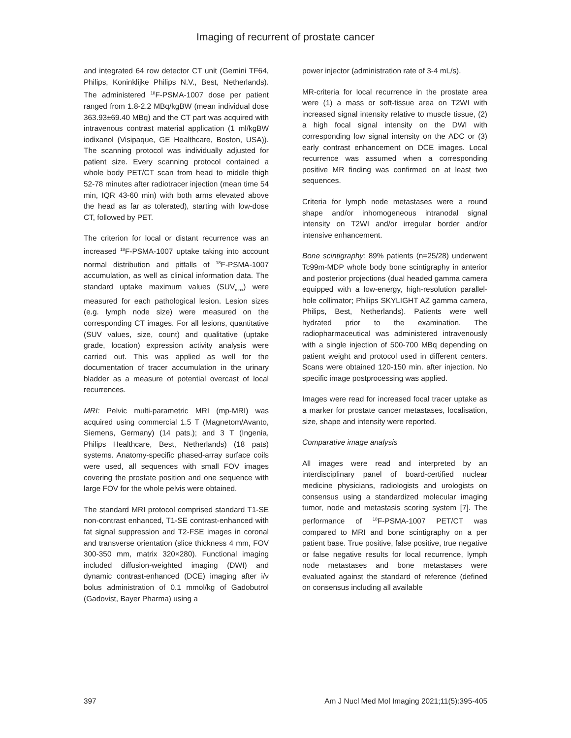Imaging of recurrent of prostate cancer
and integrated 64 row detector CT unit (Gemini TF64, Philips, Koninklijke Philips N.V., Best, Netherlands). The administered <sup>18</sup>F-PSMA-1007 dose per patient ranged from 1.8-2.2 MBq/kgBW (mean individual dose 363.93±69.40 MBq) and the CT part was acquired with intravenous contrast material application (1 ml/kgBW iodixanol (Visipaque, GE Healthcare, Boston, USA)). The scanning protocol was individually adjusted for patient size. Every scanning protocol contained a whole body PET/CT scan from head to middle thigh 52-78 minutes after radiotracer injection (mean time 54 min, IQR 43-60 min) with both arms elevated above the head as far as tolerated), starting with low-dose CT, followed by PET.
The criterion for local or distant recurrence was an increased <sup>18</sup>F-PSMA-1007 uptake taking into account normal distribution and pitfalls of <sup>18</sup>F-PSMA-1007 accumulation, as well as clinical information data. The standard uptake maximum values (SUV<sub>max</sub>) were measured for each pathological lesion. Lesion sizes (e.g. lymph node size) were measured on the corresponding CT images. For all lesions, quantitative (SUV values, size, count) and qualitative (uptake grade, location) expression activity analysis were carried out. This was applied as well for the documentation of tracer accumulation in the urinary bladder as a measure of potential overcast of local recurrences.
MRI: Pelvic multi-parametric MRI (mp-MRI) was acquired using commercial 1.5 T (Magnetom/Avanto, Siemens, Germany) (14 pats.); and 3 T (Ingenia, Philips Healthcare, Best, Netherlands) (18 pats) systems. Anatomy-specific phased-array surface coils were used, all sequences with small FOV images covering the prostate position and one sequence with large FOV for the whole pelvis were obtained.
The standard MRI protocol comprised standard T1-SE non-contrast enhanced, T1-SE contrast-enhanced with fat signal suppression and T2-FSE images in coronal and transverse orientation (slice thickness 4 mm, FOV 300-350 mm, matrix 320×280). Functional imaging included diffusion-weighted imaging (DWI) and dynamic contrast-enhanced (DCE) imaging after i/v bolus administration of 0.1 mmol/kg of Gadobutrol (Gadovist, Bayer Pharma) using a
power injector (administration rate of 3-4 mL/s).
MR-criteria for local recurrence in the prostate area were (1) a mass or soft-tissue area on T2WI with increased signal intensity relative to muscle tissue, (2) a high focal signal intensity on the DWI with corresponding low signal intensity on the ADC or (3) early contrast enhancement on DCE images. Local recurrence was assumed when a corresponding positive MR finding was confirmed on at least two sequences.
Criteria for lymph node metastases were a round shape and/or inhomogeneous intranodal signal intensity on T2WI and/or irregular border and/or intensive enhancement.
Bone scintigraphy: 89% patients (n=25/28) underwent Tc99m-MDP whole body bone scintigraphy in anterior and posterior projections (dual headed gamma camera equipped with a low-energy, high-resolution parallel-hole collimator; Philips SKYLIGHT AZ gamma camera, Philips, Best, Netherlands). Patients were well hydrated prior to the examination. The radiopharmaceutical was administered intravenously with a single injection of 500-700 MBq depending on patient weight and protocol used in different centers. Scans were obtained 120-150 min. after injection. No specific image postprocessing was applied.
Images were read for increased focal tracer uptake as a marker for prostate cancer metastases, localisation, size, shape and intensity were reported.
Comparative image analysis
All images were read and interpreted by an interdisciplinary panel of board-certified nuclear medicine physicians, radiologists and urologists on consensus using a standardized molecular imaging tumor, node and metastasis scoring system [7]. The performance of <sup>18</sup>F-PSMA-1007 PET/CT was compared to MRI and bone scintigraphy on a per patient base. True positive, false positive, true negative or false negative results for local recurrence, lymph node metastases and bone metastases were evaluated against the standard of reference (defined on consensus including all available
397 Am J Nucl Med Mol Imaging 2021;11(5):395-405